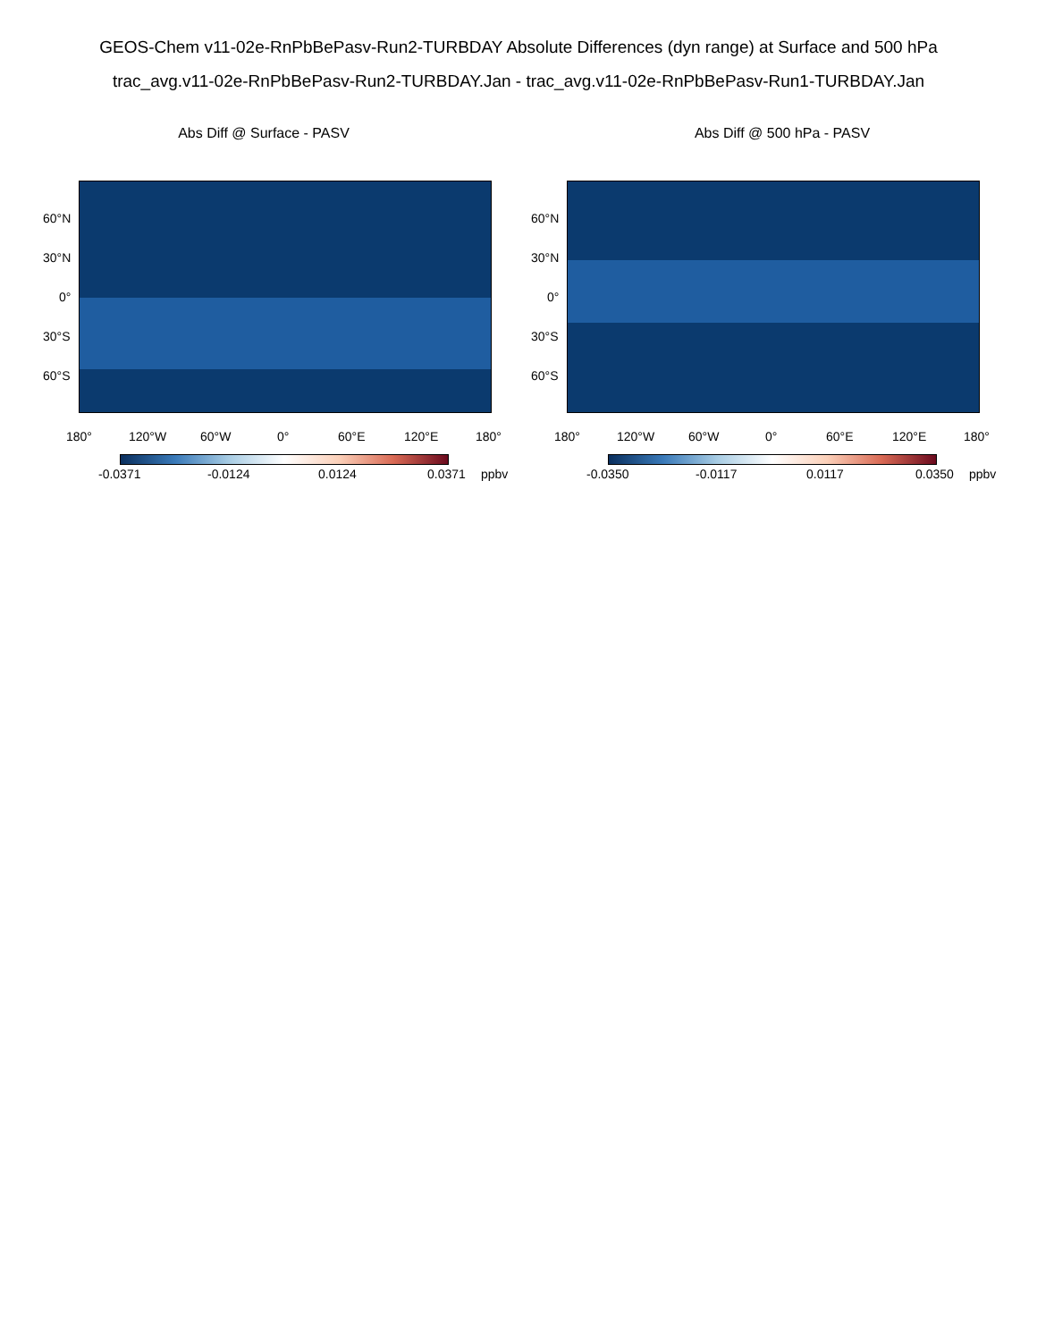GEOS-Chem v11-02e-RnPbBePasv-Run2-TURBDAY Absolute Differences (dyn range) at Surface and 500 hPa
trac_avg.v11-02e-RnPbBePasv-Run2-TURBDAY.Jan - trac_avg.v11-02e-RnPbBePasv-Run1-TURBDAY.Jan
Abs Diff @ Surface - PASV
60°N
30°N
0°
30°S
60°S
180° 120°W 60°W 0° 60°E 120°E 180°
-0.0371 -0.0124 0.0124 0.0371 ppbv
Abs Diff @ 500 hPa - PASV
60°N
30°N
0°
30°S
60°S
180° 120°W 60°W 0° 60°E 120°E 180°
-0.0350 -0.0117 0.0117 0.0350 ppbv